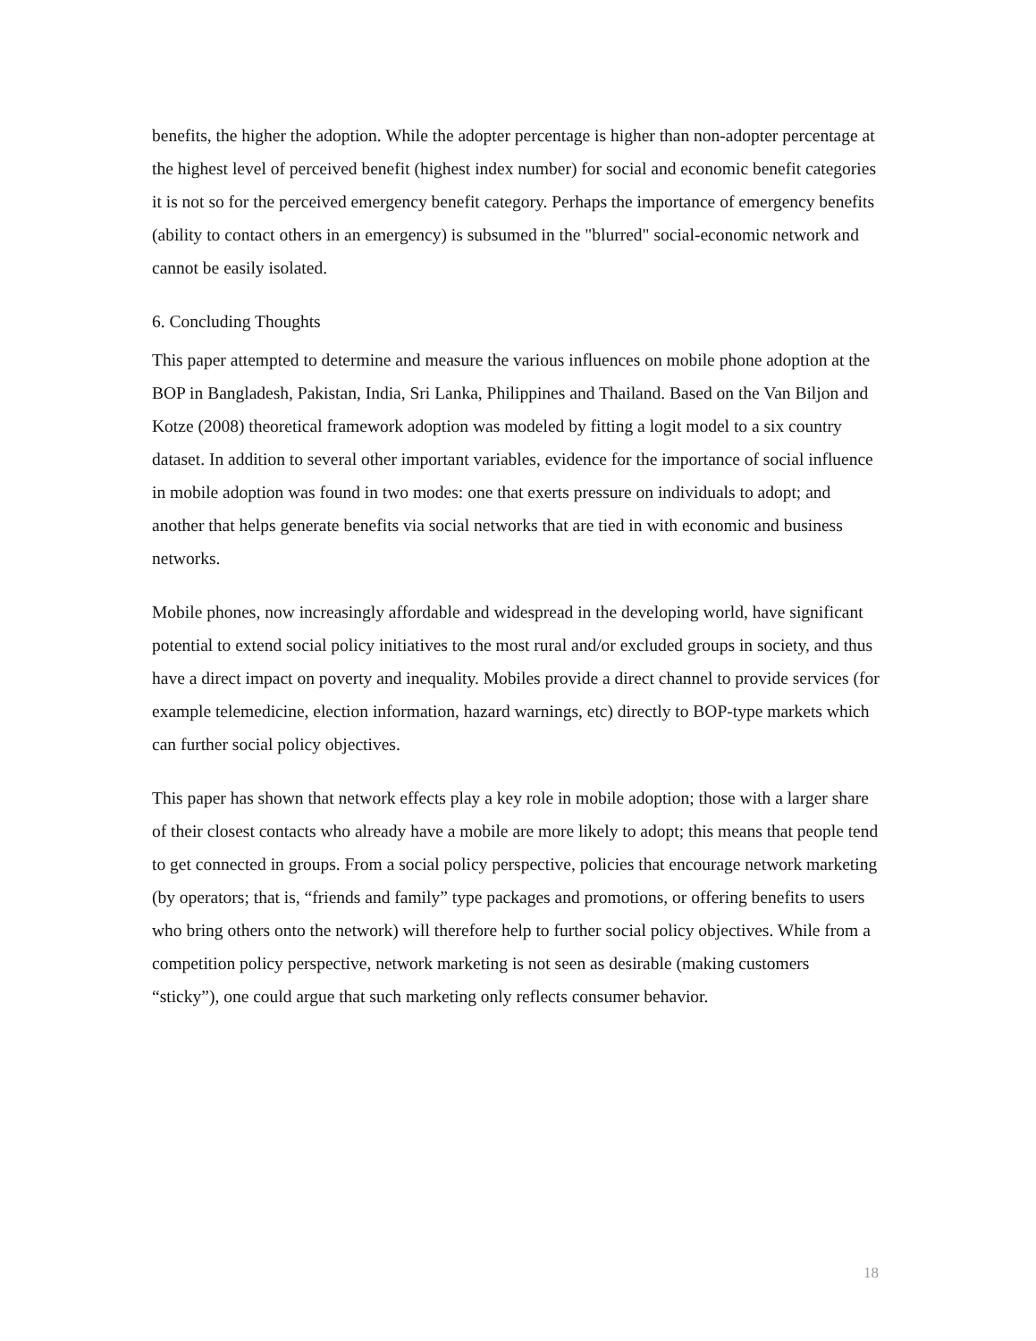benefits, the higher the adoption. While the adopter percentage is higher than non-adopter percentage at the highest level of perceived benefit (highest index number) for social and economic benefit categories it is not so for the perceived emergency benefit category. Perhaps the importance of emergency benefits (ability to contact others in an emergency) is subsumed in the "blurred" social-economic network and cannot be easily isolated.
6. Concluding Thoughts
This paper attempted to determine and measure the various influences on mobile phone adoption at the BOP in Bangladesh, Pakistan, India, Sri Lanka, Philippines and Thailand. Based on the Van Biljon and Kotze (2008) theoretical framework adoption was modeled by fitting a logit model to a six country dataset. In addition to several other important variables, evidence for the importance of social influence in mobile adoption was found in two modes: one that exerts pressure on individuals to adopt; and another that helps generate benefits via social networks that are tied in with economic and business networks.
Mobile phones, now increasingly affordable and widespread in the developing world, have significant potential to extend social policy initiatives to the most rural and/or excluded groups in society, and thus have a direct impact on poverty and inequality. Mobiles provide a direct channel to provide services (for example telemedicine, election information, hazard warnings, etc) directly to BOP-type markets which can further social policy objectives.
This paper has shown that network effects play a key role in mobile adoption; those with a larger share of their closest contacts who already have a mobile are more likely to adopt; this means that people tend to get connected in groups. From a social policy perspective, policies that encourage network marketing (by operators; that is, “friends and family” type packages and promotions, or offering benefits to users who bring others onto the network) will therefore help to further social policy objectives. While from a competition policy perspective, network marketing is not seen as desirable (making customers “sticky”), one could argue that such marketing only reflects consumer behavior.
18